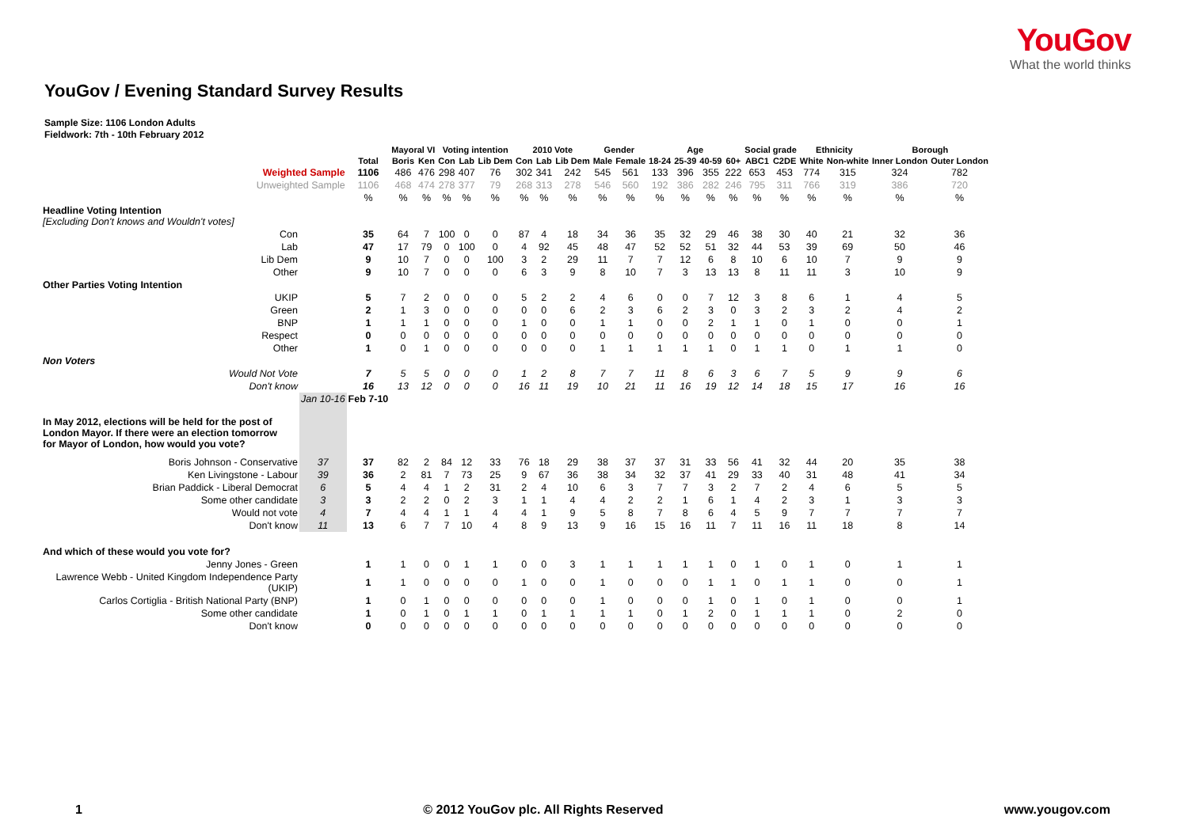YouGov
What the world thinks
YouGov / Evening Standard Survey Results
Sample Size: 1106 London Adults
Fieldwork: 7th - 10th February 2012
| | | | Mayoral VI | | Voting intention | | | 2010 Vote | | | Gender | | Age | | | | Social grade | | Ethnicity | | Borough | |
| | | Total | Boris | Ken | Con | Lab | Lib Dem | Con | Lab | Lib Dem | Male | Female | 18-24 | 25-39 | 40-59 | 60+ | ABC1 | C2DE | White | Non-white | Inner London | Outer London |
| Weighted Sample | | 1106 | 486 | 476 | 298 | 407 | 76 | 302 | 341 | 242 | 545 | 561 | 133 | 396 | 355 | 222 | 653 | 453 | 774 | 315 | 324 | 782 |
| Unweighted Sample | | 1106 | 468 | 474 | 278 | 377 | 79 | 268 | 313 | 278 | 546 | 560 | 192 | 386 | 282 | 246 | 795 | 311 | 766 | 319 | 386 | 720 |
| | | % | % | % | % | % | % | % | % | % | % | % | % | % | % | % | % | % | % | % | % | % |
| Headline Voting Intention [Excluding Don't knows and Wouldn't votes] | | | | | | | | | | | | | | | | | | | | | | |
| Con | | 35 | 64 | 7 | 100 | 0 | 0 | 87 | 4 | 18 | 34 | 36 | 35 | 32 | 29 | 46 | 38 | 30 | 40 | 21 | 32 | 36 |
| Lab | | 47 | 17 | 79 | 0 | 100 | 0 | 4 | 92 | 45 | 48 | 47 | 52 | 52 | 51 | 32 | 44 | 53 | 39 | 69 | 50 | 46 |
| Lib Dem | | 9 | 10 | 7 | 0 | 0 | 100 | 3 | 2 | 29 | 11 | 7 | 7 | 12 | 6 | 8 | 10 | 6 | 10 | 7 | 9 | 9 |
| Other | | 9 | 10 | 7 | 0 | 0 | 0 | 6 | 3 | 9 | 8 | 10 | 7 | 3 | 13 | 13 | 8 | 11 | 11 | 3 | 10 | 9 |
| Other Parties Voting Intention | | | | | | | | | | | | | | | | | | | | | | |
| UKIP | | 5 | 7 | 2 | 0 | 0 | 0 | 5 | 2 | 2 | 4 | 6 | 0 | 0 | 7 | 12 | 3 | 8 | 6 | 1 | 4 | 5 |
| Green | | 2 | 1 | 3 | 0 | 0 | 0 | 0 | 0 | 6 | 2 | 3 | 6 | 2 | 3 | 0 | 3 | 2 | 3 | 2 | 4 | 2 |
| BNP | | 1 | 1 | 1 | 0 | 0 | 0 | 1 | 0 | 0 | 1 | 1 | 0 | 0 | 2 | 1 | 1 | 0 | 1 | 0 | 0 | 1 |
| Respect | | 0 | 0 | 0 | 0 | 0 | 0 | 0 | 0 | 0 | 0 | 0 | 0 | 0 | 0 | 0 | 0 | 0 | 0 | 0 | 0 | 0 |
| Other | | 1 | 0 | 1 | 0 | 0 | 0 | 0 | 0 | 0 | 1 | 1 | 1 | 1 | 1 | 0 | 1 | 1 | 0 | 1 | 1 | 0 |
| Non Voters | | | | | | | | | | | | | | | | | | | | | | |
| Would Not Vote | | 7 | 5 | 5 | 0 | 0 | 0 | 1 | 2 | 8 | 7 | 7 | 11 | 8 | 6 | 3 | 6 | 7 | 5 | 9 | 9 | 6 |
| Don't know | | 16 | 13 | 12 | 0 | 0 | 0 | 16 | 11 | 19 | 10 | 21 | 11 | 16 | 19 | 12 | 14 | 18 | 15 | 17 | 16 | 16 |
| | Jan 10-16 | Feb 7-10 | | | | | | | | | | | | | | | | | | | | |
| In May 2012, elections will be held for the post of London Mayor. If there were an election tomorrow for Mayor of London, how would you vote? | | | | | | | | | | | | | | | | | | | | | | |
| Boris Johnson - Conservative | 37 | 37 | 82 | 2 | 84 | 12 | 33 | 76 | 18 | 29 | 38 | 37 | 37 | 31 | 33 | 56 | 41 | 32 | 44 | 20 | 35 | 38 |
| Ken Livingstone - Labour | 39 | 36 | 2 | 81 | 7 | 73 | 25 | 9 | 67 | 36 | 38 | 34 | 32 | 37 | 41 | 29 | 33 | 40 | 31 | 48 | 41 | 34 |
| Brian Paddick - Liberal Democrat | 6 | 5 | 4 | 4 | 1 | 2 | 31 | 2 | 4 | 10 | 6 | 3 | 7 | 7 | 3 | 2 | 7 | 2 | 4 | 6 | 5 | 5 |
| Some other candidate | 3 | 3 | 2 | 2 | 0 | 2 | 3 | 1 | 1 | 4 | 4 | 2 | 2 | 1 | 6 | 1 | 4 | 2 | 3 | 1 | 3 | 3 |
| Would not vote | 4 | 7 | 4 | 4 | 1 | 1 | 4 | 4 | 1 | 9 | 5 | 8 | 7 | 8 | 6 | 4 | 5 | 9 | 7 | 7 | 7 | 7 |
| Don't know | 11 | 13 | 6 | 7 | 7 | 10 | 4 | 8 | 9 | 13 | 9 | 16 | 15 | 16 | 11 | 7 | 11 | 16 | 11 | 18 | 8 | 14 |
| And which of these would you vote for? | | | | | | | | | | | | | | | | | | | | | | |
| Jenny Jones - Green | | 1 | 1 | 0 | 0 | 1 | 1 | 0 | 0 | 3 | 1 | 1 | 1 | 1 | 1 | 0 | 1 | 0 | 1 | 0 | 1 | 1 |
| Lawrence Webb - United Kingdom Independence Party (UKIP) | | 1 | 1 | 0 | 0 | 0 | 0 | 1 | 0 | 0 | 1 | 0 | 0 | 0 | 1 | 1 | 0 | 1 | 1 | 0 | 0 | 1 |
| Carlos Cortiglia - British National Party (BNP) | | 1 | 0 | 1 | 0 | 0 | 0 | 0 | 0 | 0 | 1 | 0 | 0 | 0 | 1 | 0 | 1 | 0 | 1 | 0 | 0 | 1 |
| Some other candidate | | 1 | 0 | 1 | 0 | 1 | 1 | 0 | 1 | 1 | 1 | 1 | 0 | 1 | 2 | 0 | 1 | 1 | 1 | 0 | 2 | 0 |
| Don't know | | 0 | 0 | 0 | 0 | 0 | 0 | 0 | 0 | 0 | 0 | 0 | 0 | 0 | 0 | 0 | 0 | 0 | 0 | 0 | 0 | 0 |
1 © 2012 YouGov plc. All Rights Reserved www.yougov.com